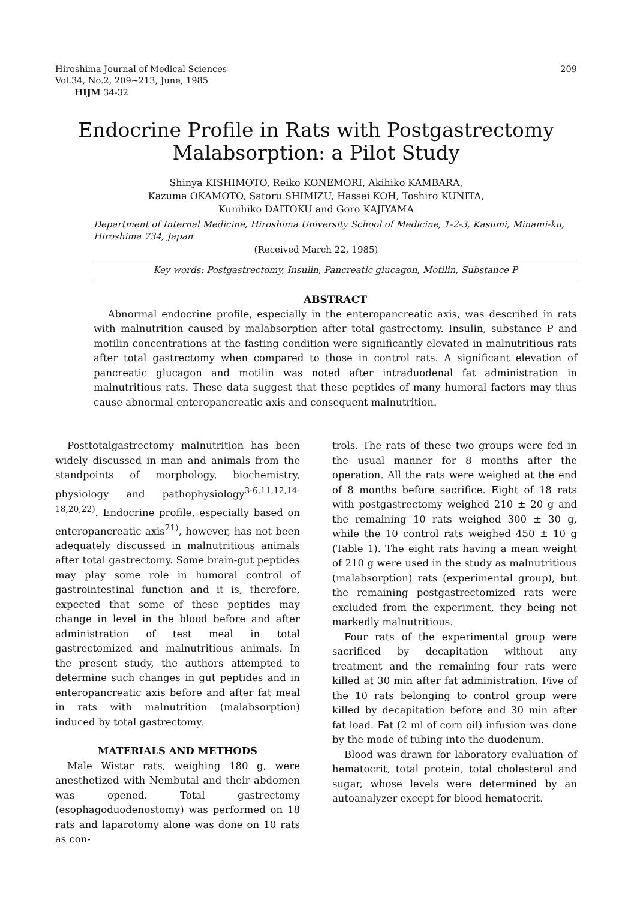Hiroshima Journal of Medical Sciences
Vol.34, No.2, 209~213, June, 1985
HIJM 34-32
209
Endocrine Profile in Rats with Postgastrectomy
Malabsorption: a Pilot Study
Shinya KISHIMOTO, Reiko KONEMORI, Akihiko KAMBARA,
Kazuma OKAMOTO, Satoru SHIMIZU, Hassei KOH, Toshiro KUNITA,
Kunihiko DAITOKU and Goro KAJIYAMA
Department of Internal Medicine, Hiroshima University School of Medicine, 1-2-3, Kasumi, Minami-ku, Hiroshima 734, Japan
(Received March 22, 1985)
Key words: Postgastrectomy, Insulin, Pancreatic glucagon, Motilin, Substance P
ABSTRACT
Abnormal endocrine profile, especially in the enteropancreatic axis, was described in rats with malnutrition caused by malabsorption after total gastrectomy. Insulin, substance P and motilin concentrations at the fasting condition were significantly elevated in malnutritious rats after total gastrectomy when compared to those in control rats. A significant elevation of pancreatic glucagon and motilin was noted after intraduodenal fat administration in malnutritious rats. These data suggest that these peptides of many humoral factors may thus cause abnormal enteropancreatic axis and consequent malnutrition.
Posttotalgastrectomy malnutrition has been widely discussed in man and animals from the standpoints of morphology, biochemistry, physiology and pathophysiology<sup>3-6,11,12,14-18,20,22)</sup>. Endocrine profile, especially based on enteropancreatic axis<sup>21)</sup>, however, has not been adequately discussed in malnutritious animals after total gastrectomy. Some brain-gut peptides may play some role in humoral control of gastrointestinal function and it is, therefore, expected that some of these peptides may change in level in the blood before and after administration of test meal in total gastrectomized and malnutritious animals. In the present study, the authors attempted to determine such changes in gut peptides and in enteropancreatic axis before and after fat meal in rats with malnutrition (malabsorption) induced by total gastrectomy.
MATERIALS AND METHODS
Male Wistar rats, weighing 180 g, were anesthetized with Nembutal and their abdomen was opened. Total gastrectomy (esophagoduodenostomy) was performed on 18 rats and laparotomy alone was done on 10 rats as con-
trols. The rats of these two groups were fed in the usual manner for 8 months after the operation. All the rats were weighed at the end of 8 months before sacrifice. Eight of 18 rats with postgastrectomy weighed 210 ± 20 g and the remaining 10 rats weighed 300 ± 30 g, while the 10 control rats weighed 450 ± 10 g (Table 1). The eight rats having a mean weight of 210 g were used in the study as malnutritious (malabsorption) rats (experimental group), but the remaining postgastrectomized rats were excluded from the experiment, they being not markedly malnutritious.
Four rats of the experimental group were sacrificed by decapitation without any treatment and the remaining four rats were killed at 30 min after fat administration. Five of the 10 rats belonging to control group were killed by decapitation before and 30 min after fat load. Fat (2 ml of corn oil) infusion was done by the mode of tubing into the duodenum.
Blood was drawn for laboratory evaluation of hematocrit, total protein, total cholesterol and sugar, whose levels were determined by an autoanalyzer except for blood hematocrit.